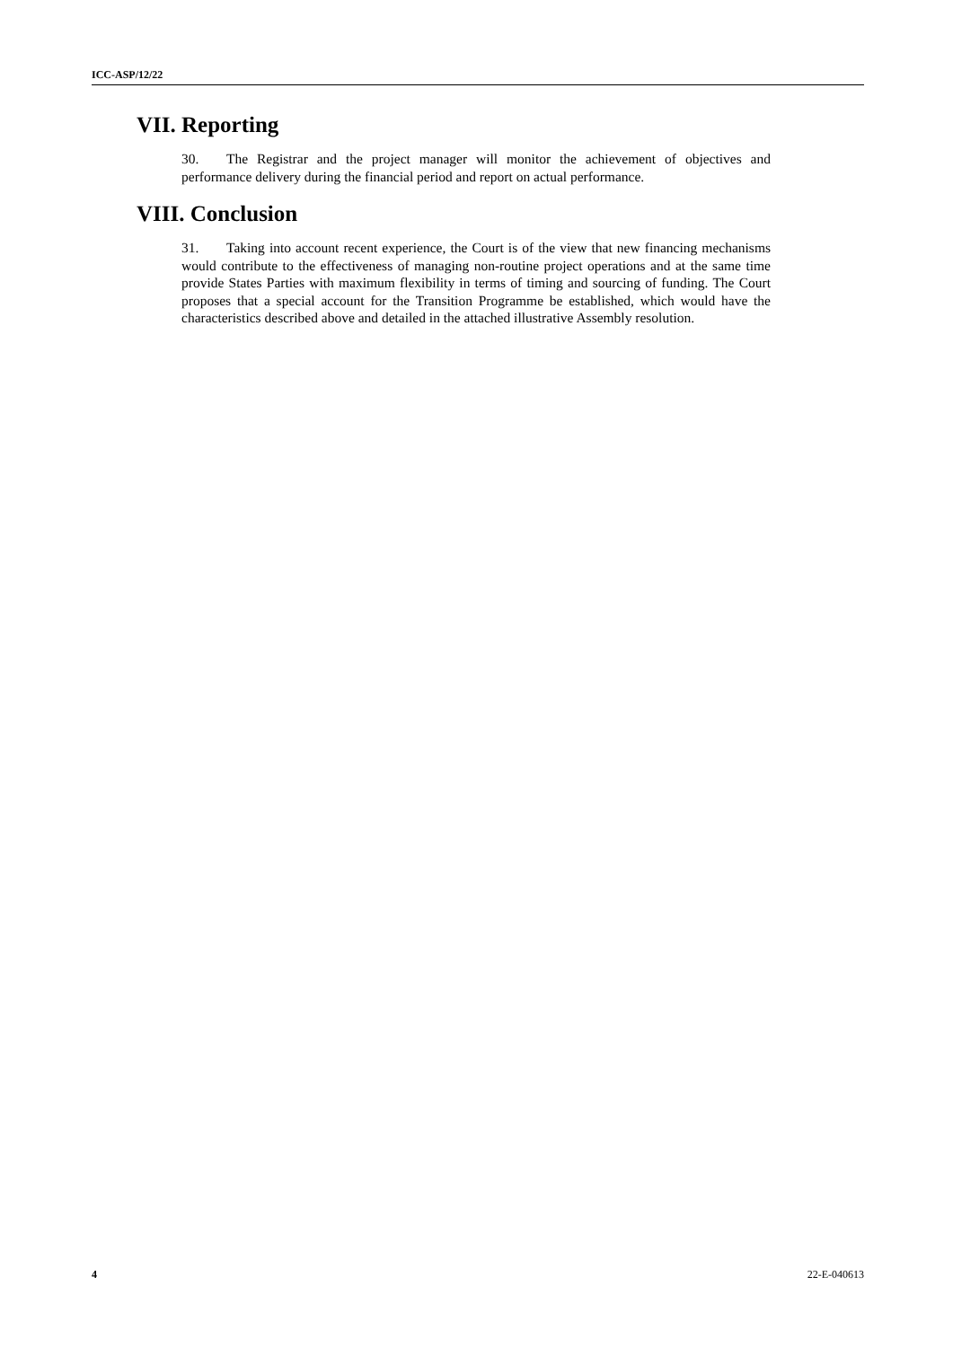ICC-ASP/12/22
VII. Reporting
30. The Registrar and the project manager will monitor the achievement of objectives and performance delivery during the financial period and report on actual performance.
VIII. Conclusion
31. Taking into account recent experience, the Court is of the view that new financing mechanisms would contribute to the effectiveness of managing non-routine project operations and at the same time provide States Parties with maximum flexibility in terms of timing and sourcing of funding. The Court proposes that a special account for the Transition Programme be established, which would have the characteristics described above and detailed in the attached illustrative Assembly resolution.
4 22-E-040613